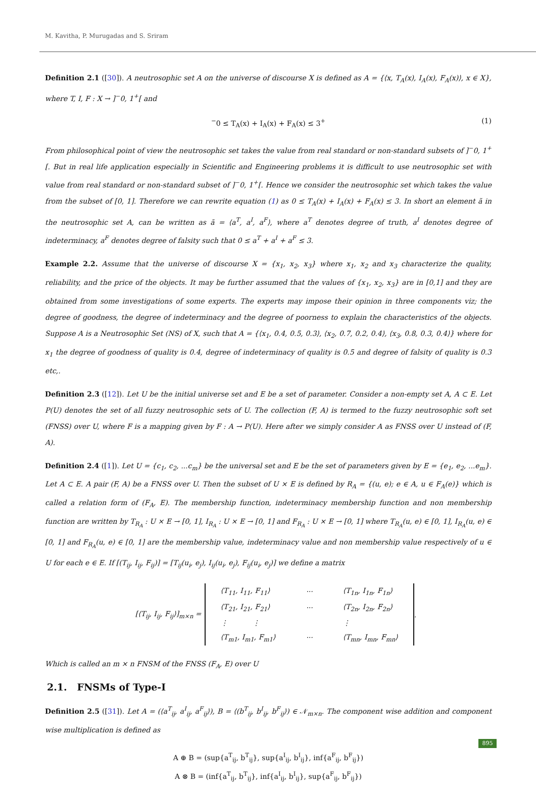M. Kavitha, P. Murugadas and S. Sriram
Definition 2.1 ([30]). A neutrosophic set A on the universe of discourse X is defined as A = {⟨x, T<sub>A</sub>(x), I<sub>A</sub>(x), F<sub>A</sub>(x)⟩, x ∈ X}, where T, I, F : X → ]<sup>−</sup>0, 1<sup>+</sup>[ and
<sup>−</sup>0 ≤ T<sub>A</sub>(x) + I<sub>A</sub>(x) + F<sub>A</sub>(x) ≤ 3<sup>+</sup> (1)
From philosophical point of view the neutrosophic set takes the value from real standard or non-standard subsets of ]<sup>−</sup>0, 1<sup>+</sup>[. But in real life application especially in Scientific and Engineering problems it is difficult to use neutrosophic set with value from real standard or non-standard subset of ]<sup>−</sup>0, 1<sup>+</sup>[. Hence we consider the neutrosophic set which takes the value from the subset of [0, 1]. Therefore we can rewrite equation (1) as 0 ≤ T<sub>A</sub>(x) + I<sub>A</sub>(x) + F<sub>A</sub>(x) ≤ 3. In short an element ã in the neutrosophic set A, can be written as ã = ⟨a<sup>T</sup>, a<sup>I</sup>, a<sup>F</sup>⟩, where a<sup>T</sup> denotes degree of truth, a<sup>I</sup> denotes degree of indeterminacy, a<sup>F</sup> denotes degree of falsity such that 0 ≤ a<sup>T</sup> + a<sup>I</sup> + a<sup>F</sup> ≤ 3.
Example 2.2. Assume that the universe of discourse X = {x<sub>1</sub>, x<sub>2</sub>, x<sub>3</sub>} where x<sub>1</sub>, x<sub>2</sub> and x<sub>3</sub> characterize the quality, reliability, and the price of the objects. It may be further assumed that the values of {x<sub>1</sub>, x<sub>2</sub>, x<sub>3</sub>} are in [0,1] and they are obtained from some investigations of some experts. The experts may impose their opinion in three components viz; the degree of goodness, the degree of indeterminacy and the degree of poorness to explain the characteristics of the objects. Suppose A is a Neutrosophic Set (NS) of X, such that A = {⟨x<sub>1</sub>, 0.4, 0.5, 0.3⟩, ⟨x<sub>2</sub>, 0.7, 0.2, 0.4⟩, ⟨x<sub>3</sub>, 0.8, 0.3, 0.4⟩} where for x<sub>1</sub> the degree of goodness of quality is 0.4, degree of indeterminacy of quality is 0.5 and degree of falsity of quality is 0.3 etc,.
Definition 2.3 ([12]). Let U be the initial universe set and E be a set of parameter. Consider a non-empty set A, A ⊂ E. Let P(U) denotes the set of all fuzzy neutrosophic sets of U. The collection (F, A) is termed to the fuzzy neutrosophic soft set (FNSS) over U, where F is a mapping given by F : A → P(U). Here after we simply consider A as FNSS over U instead of (F, A).
Definition 2.4 ([1]). Let U = {c<sub>1</sub>, c<sub>2</sub>, ...c<sub>m</sub>} be the universal set and E be the set of parameters given by E = {e<sub>1</sub>, e<sub>2</sub>, ...e<sub>m</sub>}. Let A ⊂ E. A pair (F, A) be a FNSS over U. Then the subset of U × E is defined by R<sub>A</sub> = {(u, e); e ∈ A, u ∈ F<sub>A</sub>(e)} which is called a relation form of (F<sub>A</sub>, E). The membership function, indeterminacy membership function and non membership function are written by T<sub>R<sub>A</sub></sub> : U × E → [0, 1], I<sub>R<sub>A</sub></sub> : U × E → [0, 1] and F<sub>R<sub>A</sub></sub> : U × E → [0, 1] where T<sub>R<sub>A</sub></sub>(u, e) ∈ [0, 1], I<sub>R<sub>A</sub></sub>(u, e) ∈ [0, 1] and F<sub>R<sub>A</sub></sub>(u, e) ∈ [0, 1] are the membership value, indeterminacy value and non membership value respectively of u ∈ U for each e ∈ E. If [(T<sub>ij</sub>, I<sub>ij</sub>, F<sub>ij</sub>)] = [T<sub>ij</sub>(u<sub>i</sub>, e<sub>j</sub>), I<sub>ij</sub>(u<sub>i</sub>, e<sub>j</sub>), F<sub>ij</sub>(u<sub>i</sub>, e<sub>j</sub>)] we define a matrix
| [⟨T<sub>ij</sub>, I<sub>ij</sub>, F<sub>ij</sub>⟩]<sub>m×n</sub> = | ⟨T<sub>11</sub>, I<sub>11</sub>, F<sub>11</sub>⟩ | ··· | ⟨T<sub>1n</sub>, I<sub>1n</sub>, F<sub>1n</sub>⟩ | . |
| | ⟨T<sub>21</sub>, I<sub>21</sub>, F<sub>21</sub>⟩ | ··· | ⟨T<sub>2n</sub>, I<sub>2n</sub>, F<sub>2n</sub>⟩ | |
| | ⋮ ⋮ | | ⋮ | |
| | ⟨T<sub>m1</sub>, I<sub>m1</sub>, F<sub>m1</sub>⟩ | ··· | ⟨T<sub>mn</sub>, I<sub>mn</sub>, F<sub>mn</sub>⟩ | |
Which is called an m × n FNSM of the FNSS (F<sub>A</sub>, E) over U
2.1. FNSMs of Type-I
Definition 2.5 ([31]). Let A = (⟨a<sup>T</sup><sub>ij</sub>, a<sup>I</sup><sub>ij</sub>, a<sup>F</sup><sub>ij</sub>⟩), B = ⟨(b<sup>T</sup><sub>ij</sub>, b<sup>I</sup><sub>ij</sub>, b<sup>F</sup><sub>ij</sub>⟩) ∈ 𝒩<sub>m×n</sub>. The component wise addition and component wise multiplication is defined as
A ⊕ B = (sup{a<sup>T</sup><sub>ij</sub>, b<sup>T</sup><sub>ij</sub>}, sup{a<sup>I</sup><sub>ij</sub>, b<sup>I</sup><sub>ij</sub>}, inf{a<sup>F</sup><sub>ij</sub>, b<sup>F</sup><sub>ij</sub>})
A ⊗ B = (inf{a<sup>T</sup><sub>ij</sub>, b<sup>T</sup><sub>ij</sub>}, inf{a<sup>I</sup><sub>ij</sub>, b<sup>I</sup><sub>ij</sub>}, sup{a<sup>F</sup><sub>ij</sub>, b<sup>F</sup><sub>ij</sub>})
895